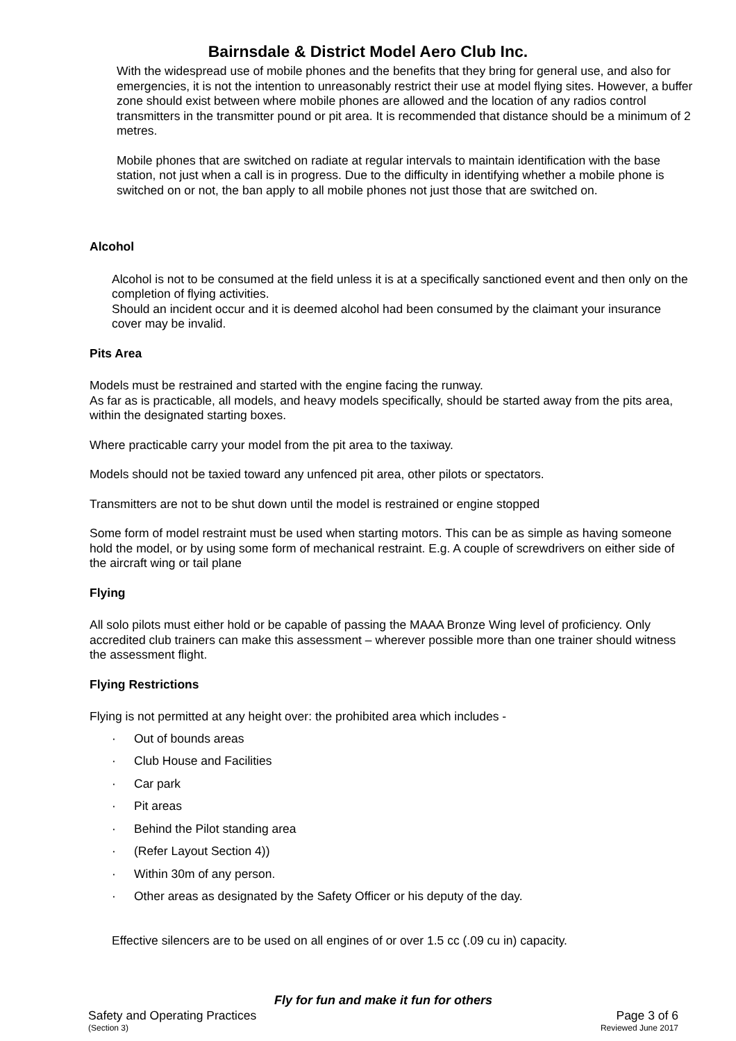Bairnsdale & District Model Aero Club Inc.
With the widespread use of mobile phones and the benefits that they bring for general use, and also for emergencies, it is not the intention to unreasonably restrict their use at model flying sites. However, a buffer zone should exist between where mobile phones are allowed and the location of any radios control transmitters in the transmitter pound or pit area. It is recommended that distance should be a minimum of 2 metres.
Mobile phones that are switched on radiate at regular intervals to maintain identification with the base station, not just when a call is in progress. Due to the difficulty in identifying whether a mobile phone is switched on or not, the ban apply to all mobile phones not just those that are switched on.
Alcohol
Alcohol is not to be consumed at the field unless it is at a specifically sanctioned event and then only on the completion of flying activities.
Should an incident occur and it is deemed alcohol had been consumed by the claimant your insurance cover may be invalid.
Pits Area
Models must be restrained and started with the engine facing the runway.
As far as is practicable, all models, and heavy models specifically, should be started away from the pits area, within the designated starting boxes.
Where practicable carry your model from the pit area to the taxiway.
Models should not be taxied toward any unfenced pit area, other pilots or spectators.
Transmitters are not to be shut down until the model is restrained or engine stopped
Some form of model restraint must be used when starting motors. This can be as simple as having someone hold the model, or by using some form of mechanical restraint. E.g. A couple of screwdrivers on either side of the aircraft wing or tail plane
Flying
All solo pilots must either hold or be capable of passing the MAAA Bronze Wing level of proficiency. Only accredited club trainers can make this assessment – wherever possible more than one trainer should witness the assessment flight.
Flying Restrictions
Flying is not permitted at any height over: the prohibited area which includes -
· Out of bounds areas
· Club House and Facilities
· Car park
· Pit areas
· Behind the Pilot standing area
· (Refer Layout Section 4))
· Within 30m of any person.
· Other areas as designated by the Safety Officer or his deputy of the day.
Effective silencers are to be used on all engines of or over 1.5 cc (.09 cu in) capacity.
Fly for fun and make it fun for others
Safety and Operating Practices Page 3 of 6
(Section 3) Reviewed June 2017